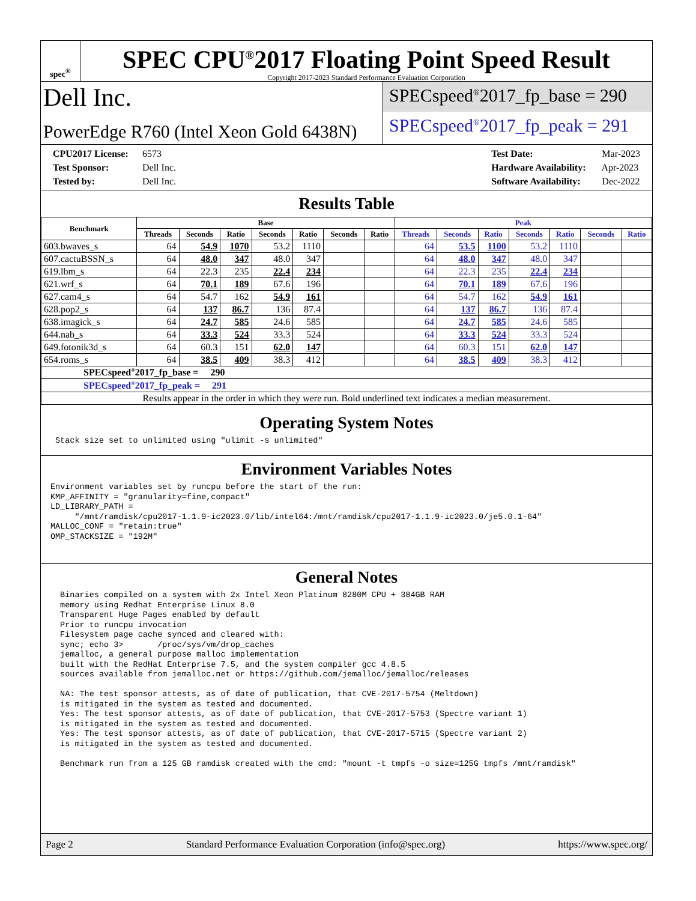spec<sup>®</sup>
SPEC CPU<sup>®</sup>2017 Floating Point Speed Result
Copyright 2017-2023 Standard Performance Evaluation Corporation
Dell Inc.
PowerEdge R760 (Intel Xeon Gold 6438N)
SPECspeed<sup>®</sup>2017_fp_base = 290
SPECspeed<sup>®</sup>2017_fp_peak = 291
CPU2017 License: 6573
Test Sponsor: Dell Inc.
Tested by: Dell Inc.
Test Date: Mar-2023
Hardware Availability: Apr-2023
Software Availability: Dec-2022
Results Table
| Benchmark | Base | | | | | | | Peak | | | | | | |
| --- | --- | --- | --- | --- | --- | --- | --- | --- | --- | --- | --- | --- | --- | --- |
| | Threads | Seconds | Ratio | Seconds | Ratio | Seconds | Ratio | Threads | Seconds | Ratio | Seconds | Ratio | Seconds | Ratio |
| 603.bwaves_s | 64 | 54.9 | 1070 | 53.2 | 1110 | | | 64 | 53.5 | 1100 | 53.2 | 1110 | | |
| 607.cactuBSSN_s | 64 | 48.0 | 347 | 48.0 | 347 | | | 64 | 48.0 | 347 | 48.0 | 347 | | |
| 619.lbm_s | 64 | 22.3 | 235 | 22.4 | 234 | | | 64 | 22.3 | 235 | 22.4 | 234 | | |
| 621.wrf_s | 64 | 70.1 | 189 | 67.6 | 196 | | | 64 | 70.1 | 189 | 67.6 | 196 | | |
| 627.cam4_s | 64 | 54.7 | 162 | 54.9 | 161 | | | 64 | 54.7 | 162 | 54.9 | 161 | | |
| 628.pop2_s | 64 | 137 | 86.7 | 136 | 87.4 | | | 64 | 137 | 86.7 | 136 | 87.4 | | |
| 638.imagick_s | 64 | 24.7 | 585 | 24.6 | 585 | | | 64 | 24.7 | 585 | 24.6 | 585 | | |
| 644.nab_s | 64 | 33.3 | 524 | 33.3 | 524 | | | 64 | 33.3 | 524 | 33.3 | 524 | | |
| 649.fotonik3d_s | 64 | 60.3 | 151 | 62.0 | 147 | | | 64 | 60.3 | 151 | 62.0 | 147 | | |
| 654.roms_s | 64 | 38.5 | 409 | 38.3 | 412 | | | 64 | 38.5 | 409 | 38.3 | 412 | | |
| SPECspeed<sup>®</sup>2017_fp_base = 290 | | | | | | | | | | | | | | |
| SPECspeed<sup>®</sup>2017_fp_peak = 291 | | | | | | | | | | | | | | |
| Results appear in the order in which they were run. Bold underlined text indicates a median measurement. | | | | | | | | | | | | | | |
Operating System Notes
Stack size set to unlimited using "ulimit -s unlimited"
Environment Variables Notes
Environment variables set by runcpu before the start of the run: KMP_AFFINITY = "granularity=fine,compact" LD_LIBRARY_PATH = "/mnt/ramdisk/cpu2017-1.1.9-ic2023.0/lib/intel64:/mnt/ramdisk/cpu2017-1.1.9-ic2023.0/je5.0.1-64" MALLOC_CONF = "retain:true" OMP_STACKSIZE = "192M"
General Notes
Binaries compiled on a system with 2x Intel Xeon Platinum 8280M CPU + 384GB RAM memory using Redhat Enterprise Linux 8.0 Transparent Huge Pages enabled by default Prior to runcpu invocation Filesystem page cache synced and cleared with: sync; echo 3> /proc/sys/vm/drop_caches jemalloc, a general purpose malloc implementation built with the RedHat Enterprise 7.5, and the system compiler gcc 4.8.5 sources available from jemalloc.net or https://github.com/jemalloc/jemalloc/releases NA: The test sponsor attests, as of date of publication, that CVE-2017-5754 (Meltdown) is mitigated in the system as tested and documented. Yes: The test sponsor attests, as of date of publication, that CVE-2017-5753 (Spectre variant 1) is mitigated in the system as tested and documented. Yes: The test sponsor attests, as of date of publication, that CVE-2017-5715 (Spectre variant 2) is mitigated in the system as tested and documented. Benchmark run from a 125 GB ramdisk created with the cmd: "mount -t tmpfs -o size=125G tmpfs /mnt/ramdisk"
Page 2 Standard Performance Evaluation Corporation (info@spec.org) https://www.spec.org/